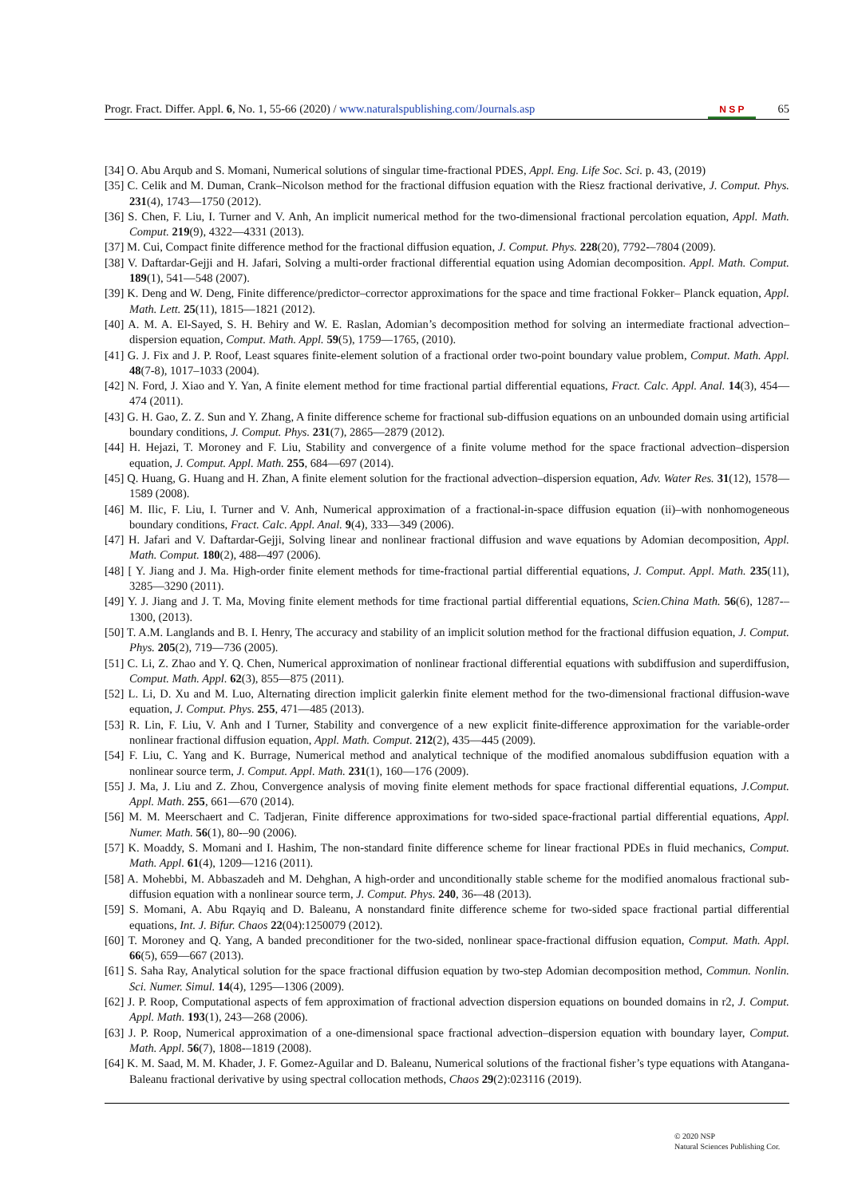Progr. Fract. Differ. Appl. 6, No. 1, 55-66 (2020) / www.naturalspublishing.com/Journals.asp N S P 65
[34] O. Abu Arqub and S. Momani, Numerical solutions of singular time-fractional PDES, Appl. Eng. Life Soc. Sci. p. 43, (2019)
[35] C. Celik and M. Duman, Crank–Nicolson method for the fractional diffusion equation with the Riesz fractional derivative, J. Comput. Phys. 231(4), 1743—1750 (2012).
[36] S. Chen, F. Liu, I. Turner and V. Anh, An implicit numerical method for the two-dimensional fractional percolation equation, Appl. Math. Comput. 219(9), 4322—4331 (2013).
[37] M. Cui, Compact finite difference method for the fractional diffusion equation, J. Comput. Phys. 228(20), 7792-–7804 (2009).
[38] V. Daftardar-Gejji and H. Jafari, Solving a multi-order fractional differential equation using Adomian decomposition. Appl. Math. Comput. 189(1), 541—548 (2007).
[39] K. Deng and W. Deng, Finite difference/predictor–corrector approximations for the space and time fractional Fokker– Planck equation, Appl. Math. Lett. 25(11), 1815—1821 (2012).
[40] A. M. A. El-Sayed, S. H. Behiry and W. E. Raslan, Adomian’s decomposition method for solving an intermediate fractional advection– dispersion equation, Comput. Math. Appl. 59(5), 1759—1765, (2010).
[41] G. J. Fix and J. P. Roof, Least squares finite-element solution of a fractional order two-point boundary value problem, Comput. Math. Appl. 48(7-8), 1017–1033 (2004).
[42] N. Ford, J. Xiao and Y. Yan, A finite element method for time fractional partial differential equations, Fract. Calc. Appl. Anal. 14(3), 454—474 (2011).
[43] G. H. Gao, Z. Z. Sun and Y. Zhang, A finite difference scheme for fractional sub-diffusion equations on an unbounded domain using artificial boundary conditions, J. Comput. Phys. 231(7), 2865—2879 (2012).
[44] H. Hejazi, T. Moroney and F. Liu, Stability and convergence of a finite volume method for the space fractional advection–dispersion equation, J. Comput. Appl. Math. 255, 684—697 (2014).
[45] Q. Huang, G. Huang and H. Zhan, A finite element solution for the fractional advection–dispersion equation, Adv. Water Res. 31(12), 1578—1589 (2008).
[46] M. Ilic, F. Liu, I. Turner and V. Anh, Numerical approximation of a fractional-in-space diffusion equation (ii)–with nonhomogeneous boundary conditions, Fract. Calc. Appl. Anal. 9(4), 333—349 (2006).
[47] H. Jafari and V. Daftardar-Gejji, Solving linear and nonlinear fractional diffusion and wave equations by Adomian decomposition, Appl. Math. Comput. 180(2), 488-–497 (2006).
[48] [ Y. Jiang and J. Ma. High-order finite element methods for time-fractional partial differential equations, J. Comput. Appl. Math. 235(11), 3285—3290 (2011).
[49] Y. J. Jiang and J. T. Ma, Moving finite element methods for time fractional partial differential equations, Scien.China Math. 56(6), 1287-–1300, (2013).
[50] T. A.M. Langlands and B. I. Henry, The accuracy and stability of an implicit solution method for the fractional diffusion equation, J. Comput. Phys. 205(2), 719—736 (2005).
[51] C. Li, Z. Zhao and Y. Q. Chen, Numerical approximation of nonlinear fractional differential equations with subdiffusion and superdiffusion, Comput. Math. Appl. 62(3), 855—875 (2011).
[52] L. Li, D. Xu and M. Luo, Alternating direction implicit galerkin finite element method for the two-dimensional fractional diffusion-wave equation, J. Comput. Phys. 255, 471—485 (2013).
[53] R. Lin, F. Liu, V. Anh and I Turner, Stability and convergence of a new explicit finite-difference approximation for the variable-order nonlinear fractional diffusion equation, Appl. Math. Comput. 212(2), 435—445 (2009).
[54] F. Liu, C. Yang and K. Burrage, Numerical method and analytical technique of the modified anomalous subdiffusion equation with a nonlinear source term, J. Comput. Appl. Math. 231(1), 160—176 (2009).
[55] J. Ma, J. Liu and Z. Zhou, Convergence analysis of moving finite element methods for space fractional differential equations, J.Comput. Appl. Math. 255, 661—670 (2014).
[56] M. M. Meerschaert and C. Tadjeran, Finite difference approximations for two-sided space-fractional partial differential equations, Appl. Numer. Math. 56(1), 80-–90 (2006).
[57] K. Moaddy, S. Momani and I. Hashim, The non-standard finite difference scheme for linear fractional PDEs in fluid mechanics, Comput. Math. Appl. 61(4), 1209—1216 (2011).
[58] A. Mohebbi, M. Abbaszadeh and M. Dehghan, A high-order and unconditionally stable scheme for the modified anomalous fractional sub-diffusion equation with a nonlinear source term, J. Comput. Phys. 240, 36-–48 (2013).
[59] S. Momani, A. Abu Rqayiq and D. Baleanu, A nonstandard finite difference scheme for two-sided space fractional partial differential equations, Int. J. Bifur. Chaos 22(04):1250079 (2012).
[60] T. Moroney and Q. Yang, A banded preconditioner for the two-sided, nonlinear space-fractional diffusion equation, Comput. Math. Appl. 66(5), 659—667 (2013).
[61] S. Saha Ray, Analytical solution for the space fractional diffusion equation by two-step Adomian decomposition method, Commun. Nonlin. Sci. Numer. Simul. 14(4), 1295—1306 (2009).
[62] J. P. Roop, Computational aspects of fem approximation of fractional advection dispersion equations on bounded domains in r2, J. Comput. Appl. Math. 193(1), 243—268 (2006).
[63] J. P. Roop, Numerical approximation of a one-dimensional space fractional advection–dispersion equation with boundary layer, Comput. Math. Appl. 56(7), 1808-–1819 (2008).
[64] K. M. Saad, M. M. Khader, J. F. Gomez-Aguilar and D. Baleanu, Numerical solutions of the fractional fisher’s type equations with Atangana-Baleanu fractional derivative by using spectral collocation methods, Chaos 29(2):023116 (2019).
© 2020 NSP
Natural Sciences Publishing Cor.